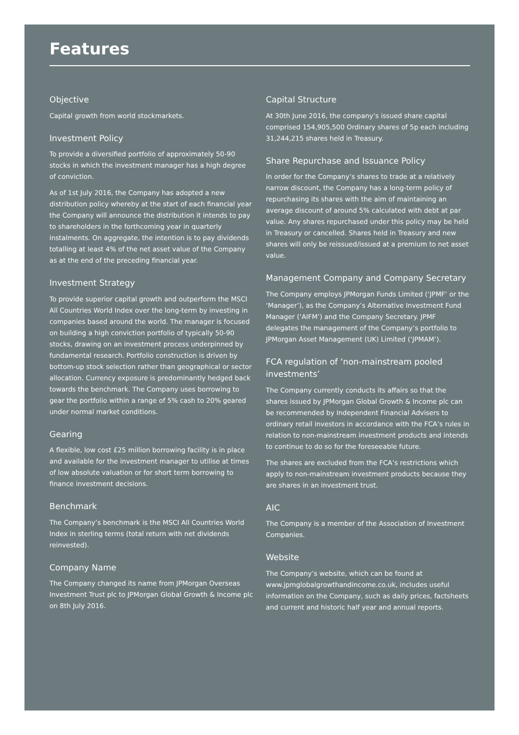Features
Objective
Capital growth from world stockmarkets.
Investment Policy
To provide a diversified portfolio of approximately 50-90 stocks in which the investment manager has a high degree of conviction.
As of 1st July 2016, the Company has adopted a new distribution policy whereby at the start of each financial year the Company will announce the distribution it intends to pay to shareholders in the forthcoming year in quarterly instalments. On aggregate, the intention is to pay dividends totalling at least 4% of the net asset value of the Company as at the end of the preceding financial year.
Investment Strategy
To provide superior capital growth and outperform the MSCI All Countries World Index over the long-term by investing in companies based around the world. The manager is focused on building a high conviction portfolio of typically 50-90 stocks, drawing on an investment process underpinned by fundamental research. Portfolio construction is driven by bottom-up stock selection rather than geographical or sector allocation. Currency exposure is predominantly hedged back towards the benchmark. The Company uses borrowing to gear the portfolio within a range of 5% cash to 20% geared under normal market conditions.
Gearing
A flexible, low cost £25 million borrowing facility is in place and available for the investment manager to utilise at times of low absolute valuation or for short term borrowing to finance investment decisions.
Benchmark
The Company’s benchmark is the MSCI All Countries World Index in sterling terms (total return with net dividends reinvested).
Company Name
The Company changed its name from JPMorgan Overseas Investment Trust plc to JPMorgan Global Growth & Income plc on 8th July 2016.
Capital Structure
At 30th June 2016, the company’s issued share capital comprised 154,905,500 Ordinary shares of 5p each including 31,244,215 shares held in Treasury.
Share Repurchase and Issuance Policy
In order for the Company’s shares to trade at a relatively narrow discount, the Company has a long-term policy of repurchasing its shares with the aim of maintaining an average discount of around 5% calculated with debt at par value. Any shares repurchased under this policy may be held in Treasury or cancelled. Shares held in Treasury and new shares will only be reissued/issued at a premium to net asset value.
Management Company and Company Secretary
The Company employs JPMorgan Funds Limited (‘JPMF’ or the ‘Manager’), as the Company’s Alternative Investment Fund Manager (‘AIFM’) and the Company Secretary. JPMF delegates the management of the Company’s portfolio to JPMorgan Asset Management (UK) Limited (‘JPMAM’).
FCA regulation of ‘non-mainstream pooled investments’
The Company currently conducts its affairs so that the shares issued by JPMorgan Global Growth & Income plc can be recommended by Independent Financial Advisers to ordinary retail investors in accordance with the FCA’s rules in relation to non-mainstream investment products and intends to continue to do so for the foreseeable future.
The shares are excluded from the FCA’s restrictions which apply to non-mainstream investment products because they are shares in an investment trust.
AIC
The Company is a member of the Association of Investment Companies.
Website
The Company’s website, which can be found at www.jpmglobalgrowthandincome.co.uk, includes useful information on the Company, such as daily prices, factsheets and current and historic half year and annual reports.